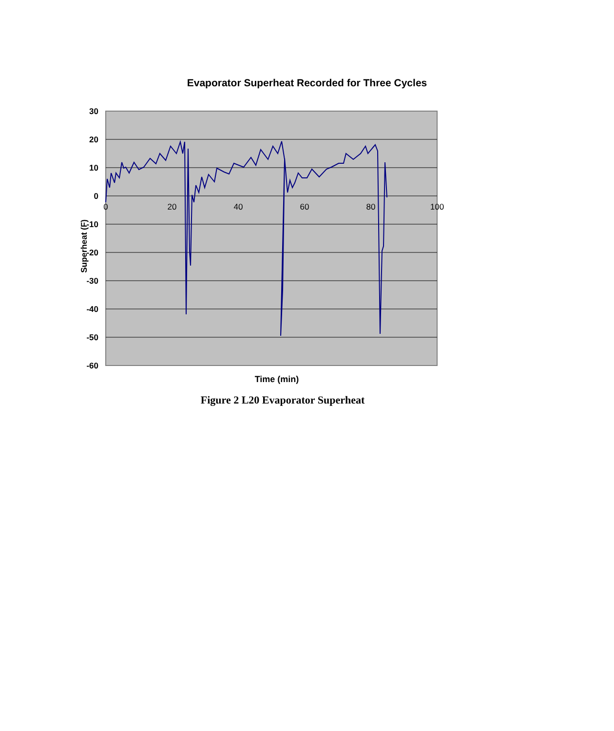Evaporator Superheat Recorded for Three Cycles
30
20
10
0
-10
-20
-30
-40
-50
-60
0
20
40
60
80
100
Superheat (F)
Time (min)
Figure 2 L20 Evaporator Superheat